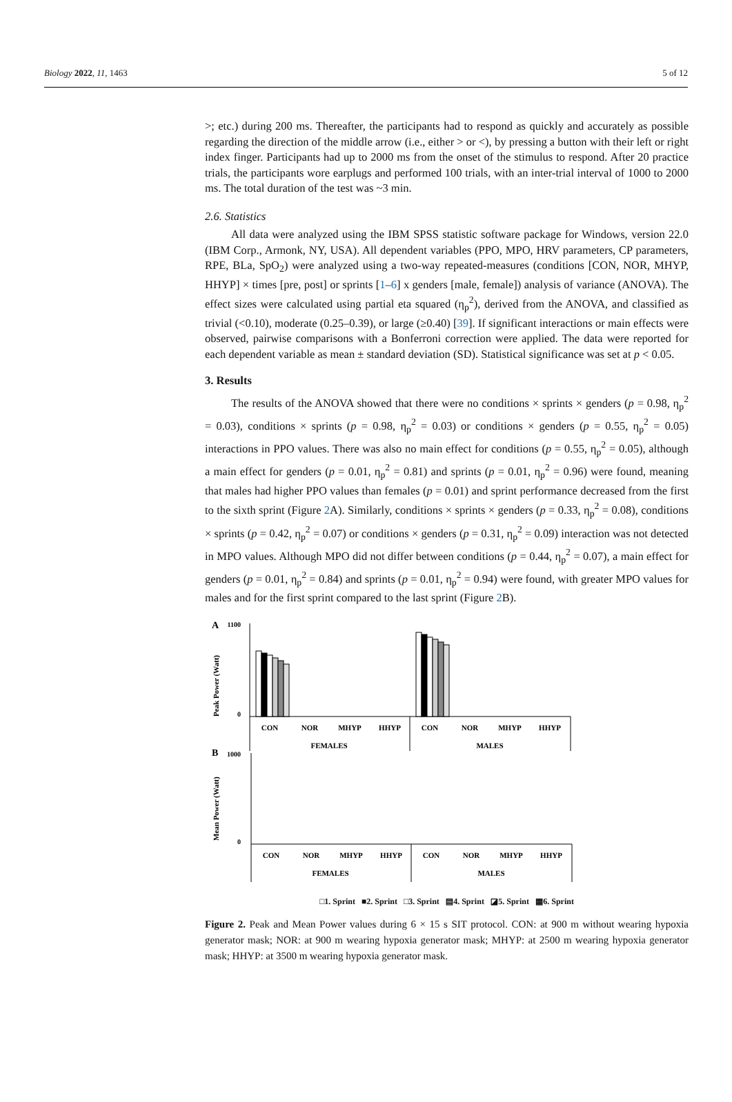Biology 2022, 11, 1463 5 of 12
>; etc.) during 200 ms. Thereafter, the participants had to respond as quickly and accurately as possible regarding the direction of the middle arrow (i.e., either > or <), by pressing a button with their left or right index finger. Participants had up to 2000 ms from the onset of the stimulus to respond. After 20 practice trials, the participants wore earplugs and performed 100 trials, with an inter-trial interval of 1000 to 2000 ms. The total duration of the test was ~3 min.
2.6. Statistics
All data were analyzed using the IBM SPSS statistic software package for Windows, version 22.0 (IBM Corp., Armonk, NY, USA). All dependent variables (PPO, MPO, HRV parameters, CP parameters, RPE, BLa, SpO<sub>2</sub>) were analyzed using a two-way repeated-measures (conditions [CON, NOR, MHYP, HHYP] × times [pre, post] or sprints [1–6] x genders [male, female]) analysis of variance (ANOVA). The effect sizes were calculated using partial eta squared (η<sub>p</sub><sup>2</sup>), derived from the ANOVA, and classified as trivial (<0.10), moderate (0.25–0.39), or large (≥0.40) [39]. If significant interactions or main effects were observed, pairwise comparisons with a Bonferroni correction were applied. The data were reported for each dependent variable as mean ± standard deviation (SD). Statistical significance was set at p < 0.05.
3. Results
The results of the ANOVA showed that there were no conditions × sprints × genders (p = 0.98, η<sub>p</sub><sup>2</sup> = 0.03), conditions × sprints (p = 0.98, η<sub>p</sub><sup>2</sup> = 0.03) or conditions × genders (p = 0.55, η<sub>p</sub><sup>2</sup> = 0.05) interactions in PPO values. There was also no main effect for conditions (p = 0.55, η<sub>p</sub><sup>2</sup> = 0.05), although a main effect for genders (p = 0.01, η<sub>p</sub><sup>2</sup> = 0.81) and sprints (p = 0.01, η<sub>p</sub><sup>2</sup> = 0.96) were found, meaning that males had higher PPO values than females (p = 0.01) and sprint performance decreased from the first to the sixth sprint (Figure 2 A). Similarly, conditions × sprints × genders (p = 0.33, η<sub>p</sub><sup>2</sup> = 0.08), conditions × sprints (p = 0.42, η<sub>p</sub><sup>2</sup> = 0.07) or conditions × genders (p = 0.31, η<sub>p</sub><sup>2</sup> = 0.09) interaction was not detected in MPO values. Although MPO did not differ between conditions (p = 0.44, η<sub>p</sub><sup>2</sup> = 0.07), a main effect for genders (p = 0.01, η<sub>p</sub><sup>2</sup> = 0.84) and sprints (p = 0.01, η<sub>p</sub><sup>2</sup> = 0.94) were found, with greater MPO values for males and for the first sprint compared to the last sprint (Figure 2 B).
A
B
Peak Power (Watt)
Mean Power (Watt)
1100
0
1000
0
CON
NOR
MHYP
HHYP
CON
NOR
MHYP
HHYP
FEMALES
MALES
CON
NOR
MHYP
HHYP
CON
NOR
MHYP
HHYP
FEMALES
MALES
□1. Sprint ■2. Sprint □3. Sprint ▤4. Sprint ◪5. Sprint ▦6. Sprint
Figure 2. Peak and Mean Power values during 6 × 15 s SIT protocol. CON: at 900 m without wearing hypoxia generator mask; NOR: at 900 m wearing hypoxia generator mask; MHYP: at 2500 m wearing hypoxia generator mask; HHYP: at 3500 m wearing hypoxia generator mask.